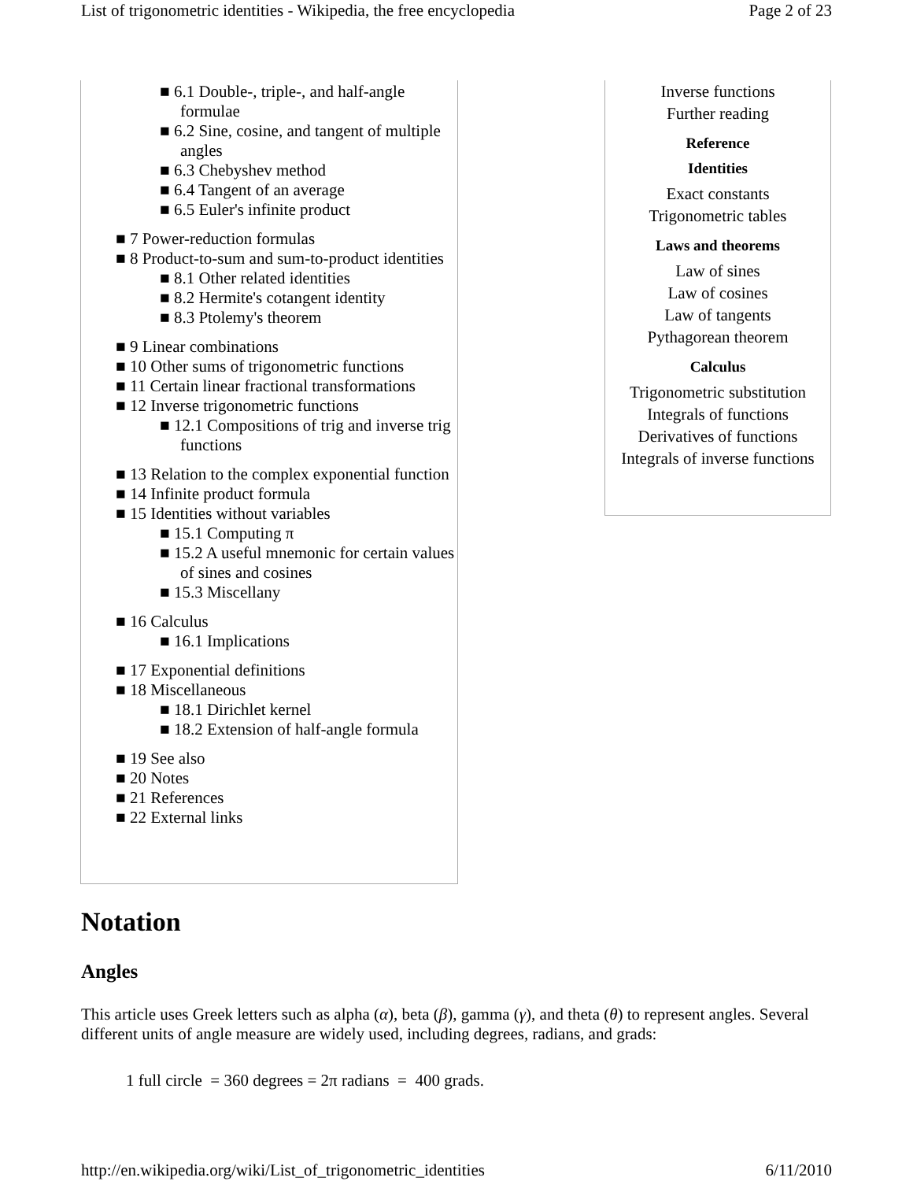List of trigonometric identities - Wikipedia, the free encyclopedia Page 2 of 23
■ 6.1 Double-, triple-, and half-angle formulae
■ 6.2 Sine, cosine, and tangent of multiple angles
■ 6.3 Chebyshev method
■ 6.4 Tangent of an average
■ 6.5 Euler's infinite product
■ 7 Power-reduction formulas
■ 8 Product-to-sum and sum-to-product identities
■ 8.1 Other related identities
■ 8.2 Hermite's cotangent identity
■ 8.3 Ptolemy's theorem
■ 9 Linear combinations
■ 10 Other sums of trigonometric functions
■ 11 Certain linear fractional transformations
■ 12 Inverse trigonometric functions
■ 12.1 Compositions of trig and inverse trig functions
■ 13 Relation to the complex exponential function
■ 14 Infinite product formula
■ 15 Identities without variables
■ 15.1 Computing π
■ 15.2 A useful mnemonic for certain values of sines and cosines
■ 15.3 Miscellany
■ 16 Calculus
■ 16.1 Implications
■ 17 Exponential definitions
■ 18 Miscellaneous
■ 18.1 Dirichlet kernel
■ 18.2 Extension of half-angle formula
■ 19 See also
■ 20 Notes
■ 21 References
■ 22 External links
Inverse functions
Further reading
Reference
Identities
Exact constants
Trigonometric tables
Laws and theorems
Law of sines
Law of cosines
Law of tangents
Pythagorean theorem
Calculus
Trigonometric substitution
Integrals of functions
Derivatives of functions
Integrals of inverse functions
Notation
Angles
This article uses Greek letters such as alpha (α), beta (β), gamma (γ), and theta (θ) to represent angles. Several different units of angle measure are widely used, including degrees, radians, and grads:
1 full circle = 360 degrees = 2π radians = 400 grads.
http://en.wikipedia.org/wiki/List_of_trigonometric_identities 6/11/2010